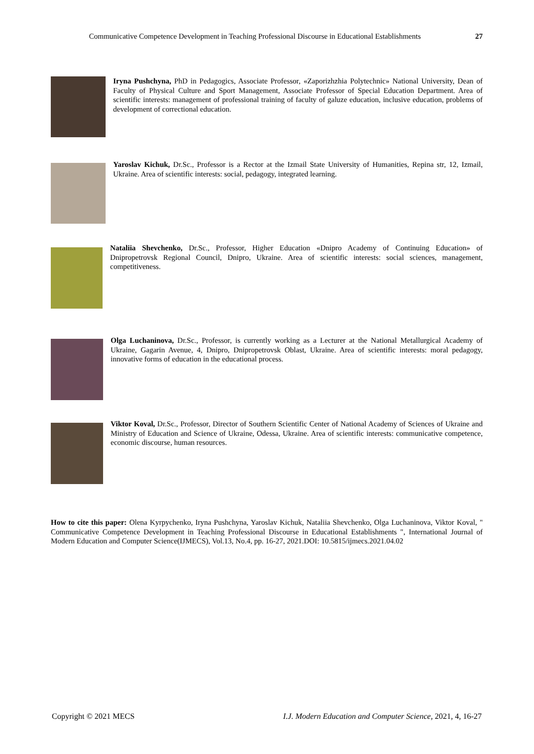Communicative Competence Development in Teaching Professional Discourse in Educational Establishments 27
Iryna Pushchyna, PhD in Pedagogics, Associate Professor, «Zaporizhzhia Polytechnic» National University, Dean of Faculty of Physical Culture and Sport Management, Associate Professor of Special Education Department. Area of scientific interests: management of professional training of faculty of galuze education, inclusive education, problems of development of correctional education.
Yaroslav Kichuk, Dr.Sc., Professor is a Rector at the Izmail State University of Humanities, Repina str, 12, Izmail, Ukraine. Area of scientific interests: social, pedagogy, integrated learning.
Nataliia Shevchenko, Dr.Sc., Professor, Higher Education «Dnipro Academy of Continuing Education» of Dnipropetrovsk Regional Council, Dnipro, Ukraine. Area of scientific interests: social sciences, management, competitiveness.
Olga Luchaninova, Dr.Sc., Professor, is currently working as a Lecturer at the National Metallurgical Academy of Ukraine, Gagarin Avenue, 4, Dnipro, Dnipropetrovsk Oblast, Ukraine. Area of scientific interests: moral pedagogy, innovative forms of education in the educational process.
Viktor Koval, Dr.Sc., Professor, Director of Southern Scientific Center of National Academy of Sciences of Ukraine and Ministry of Education and Science of Ukraine, Odessa, Ukraine. Area of scientific interests: communicative competence, economic discourse, human resources.
How to cite this paper: Olena Kyrpychenko, Iryna Pushchyna, Yaroslav Kichuk, Nataliia Shevchenko, Olga Luchaninova, Viktor Koval, " Communicative Competence Development in Teaching Professional Discourse in Educational Establishments ", International Journal of Modern Education and Computer Science(IJMECS), Vol.13, No.4, pp. 16-27, 2021.DOI: 10.5815/ijmecs.2021.04.02
Copyright © 2021 MECS I.J. Modern Education and Computer Science, 2021, 4, 16-27